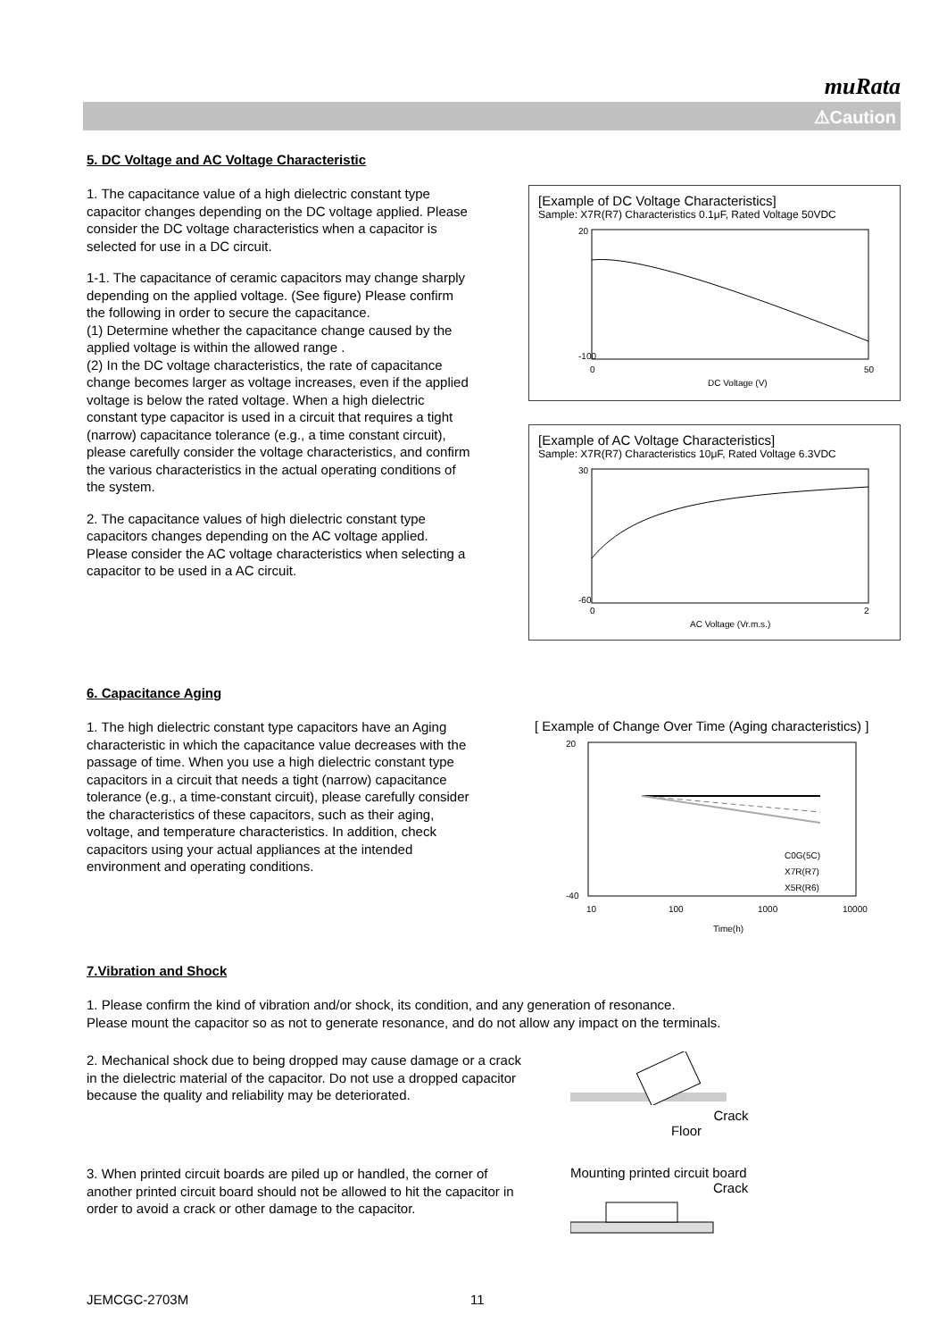muRata
⚠Caution
5. DC Voltage and AC Voltage Characteristic
1. The capacitance value of a high dielectric constant type capacitor changes depending on the DC voltage applied. Please consider the DC voltage characteristics when a capacitor is selected for use in a DC circuit.
1-1. The capacitance of ceramic capacitors may change sharply depending on the applied voltage. (See figure) Please confirm the following in order to secure the capacitance.
(1) Determine whether the capacitance change caused by the applied voltage is within the allowed range .
(2) In the DC voltage characteristics, the rate of capacitance change becomes larger as voltage increases, even if the applied voltage is below the rated voltage. When a high dielectric constant type capacitor is used in a circuit that requires a tight (narrow) capacitance tolerance (e.g., a time constant circuit), please carefully consider the voltage characteristics, and confirm the various characteristics in the actual operating conditions of the system.
2. The capacitance values of high dielectric constant type capacitors changes depending on the AC voltage applied. Please consider the AC voltage characteristics when selecting a capacitor to be used in a AC circuit.
[Example of DC Voltage Characteristics]
Sample: X7R(R7) Characteristics 0.1μF, Rated Voltage 50VDC
20
-100
0
50
DC Voltage (V)
[Example of AC Voltage Characteristics]
Sample: X7R(R7) Characteristics 10μF, Rated Voltage 6.3VDC
30
-60
0
2
AC Voltage (Vr.m.s.)
6. Capacitance Aging
1. The high dielectric constant type capacitors have an Aging characteristic in which the capacitance value decreases with the passage of time. When you use a high dielectric constant type capacitors in a circuit that needs a tight (narrow) capacitance tolerance (e.g., a time-constant circuit), please carefully consider the characteristics of these capacitors, such as their aging, voltage, and temperature characteristics. In addition, check capacitors using your actual appliances at the intended environment and operating conditions.
[ Example of Change Over Time (Aging characteristics) ]
20
-40
10
100
1000
10000
C0G(5C)
X7R(R7)
X5R(R6)
Time(h)
7.Vibration and Shock
1. Please confirm the kind of vibration and/or shock, its condition, and any generation of resonance.
Please mount the capacitor so as not to generate resonance, and do not allow any impact on the terminals.
2. Mechanical shock due to being dropped may cause damage or a crack in the dielectric material of the capacitor. Do not use a dropped capacitor because the quality and reliability may be deteriorated.
Crack
Floor
3. When printed circuit boards are piled up or handled, the corner of another printed circuit board should not be allowed to hit the capacitor in order to avoid a crack or other damage to the capacitor.
Mounting printed circuit board
Crack
JEMCGC-2703M 11